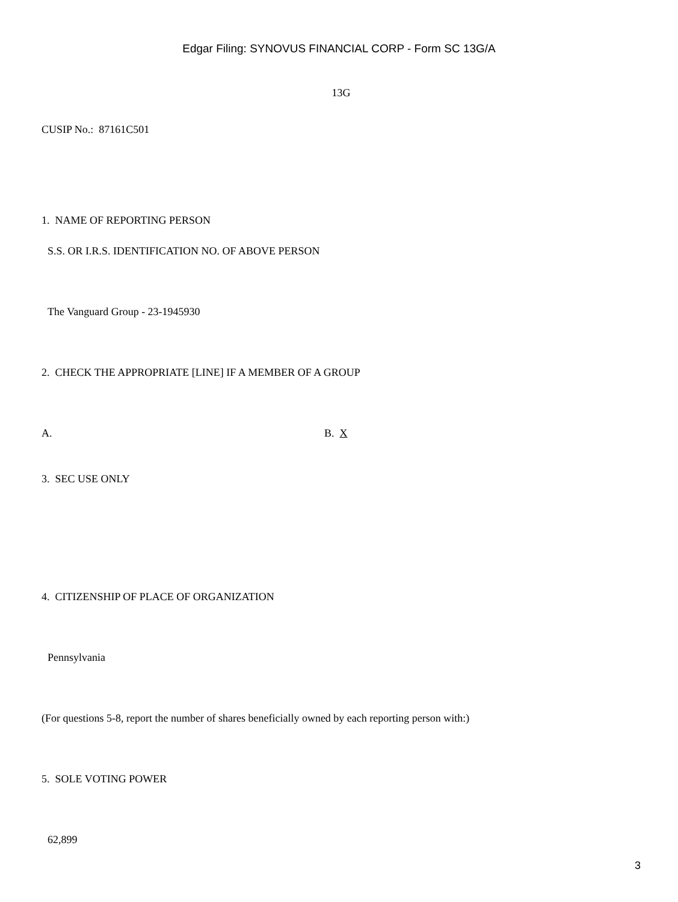Edgar Filing: SYNOVUS FINANCIAL CORP - Form SC 13G/A
13G
CUSIP No.: 87161C501
1. NAME OF REPORTING PERSON
S.S. OR I.R.S. IDENTIFICATION NO. OF ABOVE PERSON
The Vanguard Group - 23-1945930
2. CHECK THE APPROPRIATE [LINE] IF A MEMBER OF A GROUP
A. B. X
3. SEC USE ONLY
4. CITIZENSHIP OF PLACE OF ORGANIZATION
Pennsylvania
(For questions 5-8, report the number of shares beneficially owned by each reporting person with:)
5. SOLE VOTING POWER
62,899
3